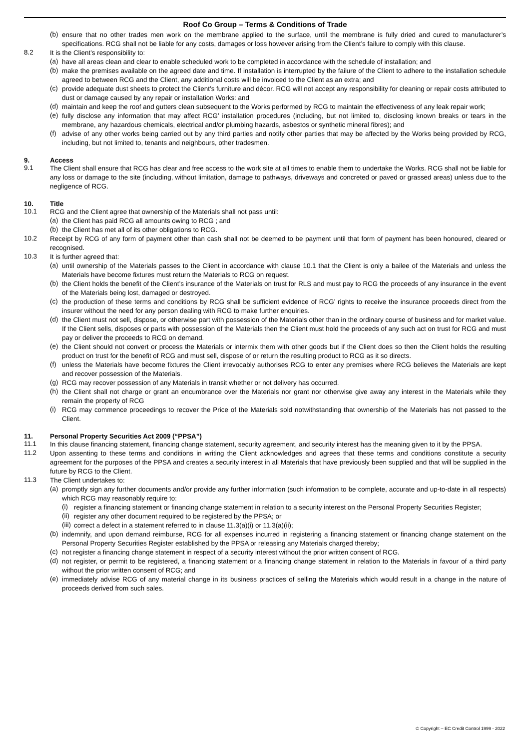Roof Co Group – Terms & Conditions of Trade
(b) ensure that no other trades men work on the membrane applied to the surface, until the membrane is fully dried and cured to manufacturer’s specifications. RCG shall not be liable for any costs, damages or loss however arising from the Client’s failure to comply with this clause.
8.2 It is the Client’s responsibility to:
(a) have all areas clean and clear to enable scheduled work to be completed in accordance with the schedule of installation; and
(b) make the premises available on the agreed date and time. If installation is interrupted by the failure of the Client to adhere to the installation schedule agreed to between RCG and the Client, any additional costs will be invoiced to the Client as an extra; and
(c) provide adequate dust sheets to protect the Client’s furniture and décor. RCG will not accept any responsibility for cleaning or repair costs attributed to dust or damage caused by any repair or installation Works: and
(d) maintain and keep the roof and gutters clean subsequent to the Works performed by RCG to maintain the effectiveness of any leak repair work;
(e) fully disclose any information that may affect RCG’ installation procedures (including, but not limited to, disclosing known breaks or tears in the membrane, any hazardous chemicals, electrical and/or plumbing hazards, asbestos or synthetic mineral fibres); and
(f) advise of any other works being carried out by any third parties and notify other parties that may be affected by the Works being provided by RCG, including, but not limited to, tenants and neighbours, other tradesmen.
9. Access
9.1 The Client shall ensure that RCG has clear and free access to the work site at all times to enable them to undertake the Works. RCG shall not be liable for any loss or damage to the site (including, without limitation, damage to pathways, driveways and concreted or paved or grassed areas) unless due to the negligence of RCG.
10. Title
10.1 RCG and the Client agree that ownership of the Materials shall not pass until:
(a) the Client has paid RCG all amounts owing to RCG ; and
(b) the Client has met all of its other obligations to RCG.
10.2 Receipt by RCG of any form of payment other than cash shall not be deemed to be payment until that form of payment has been honoured, cleared or recognised.
10.3 It is further agreed that:
(a) until ownership of the Materials passes to the Client in accordance with clause 10.1 that the Client is only a bailee of the Materials and unless the Materials have become fixtures must return the Materials to RCG on request.
(b) the Client holds the benefit of the Client’s insurance of the Materials on trust for RLS and must pay to RCG the proceeds of any insurance in the event of the Materials being lost, damaged or destroyed.
(c) the production of these terms and conditions by RCG shall be sufficient evidence of RCG’ rights to receive the insurance proceeds direct from the insurer without the need for any person dealing with RCG to make further enquiries.
(d) the Client must not sell, dispose, or otherwise part with possession of the Materials other than in the ordinary course of business and for market value. If the Client sells, disposes or parts with possession of the Materials then the Client must hold the proceeds of any such act on trust for RCG and must pay or deliver the proceeds to RCG on demand.
(e) the Client should not convert or process the Materials or intermix them with other goods but if the Client does so then the Client holds the resulting product on trust for the benefit of RCG and must sell, dispose of or return the resulting product to RCG as it so directs.
(f) unless the Materials have become fixtures the Client irrevocably authorises RCG to enter any premises where RCG believes the Materials are kept and recover possession of the Materials.
(g) RCG may recover possession of any Materials in transit whether or not delivery has occurred.
(h) the Client shall not charge or grant an encumbrance over the Materials nor grant nor otherwise give away any interest in the Materials while they remain the property of RCG
(i) RCG may commence proceedings to recover the Price of the Materials sold notwithstanding that ownership of the Materials has not passed to the Client.
11. Personal Property Securities Act 2009 (“PPSA”)
11.1 In this clause financing statement, financing change statement, security agreement, and security interest has the meaning given to it by the PPSA.
11.2 Upon assenting to these terms and conditions in writing the Client acknowledges and agrees that these terms and conditions constitute a security agreement for the purposes of the PPSA and creates a security interest in all Materials that have previously been supplied and that will be supplied in the future by RCG to the Client.
11.3 The Client undertakes to:
(a) promptly sign any further documents and/or provide any further information (such information to be complete, accurate and up-to-date in all respects) which RCG may reasonably require to:
(i) register a financing statement or financing change statement in relation to a security interest on the Personal Property Securities Register;
(ii) register any other document required to be registered by the PPSA; or
(iii) correct a defect in a statement referred to in clause 11.3(a)(i) or 11.3(a)(ii);
(b) indemnify, and upon demand reimburse, RCG for all expenses incurred in registering a financing statement or financing change statement on the Personal Property Securities Register established by the PPSA or releasing any Materials charged thereby;
(c) not register a financing change statement in respect of a security interest without the prior written consent of RCG.
(d) not register, or permit to be registered, a financing statement or a financing change statement in relation to the Materials in favour of a third party without the prior written consent of RCG; and
(e) immediately advise RCG of any material change in its business practices of selling the Materials which would result in a change in the nature of proceeds derived from such sales.
© Copyright – EC Credit Control 1999 - 2022